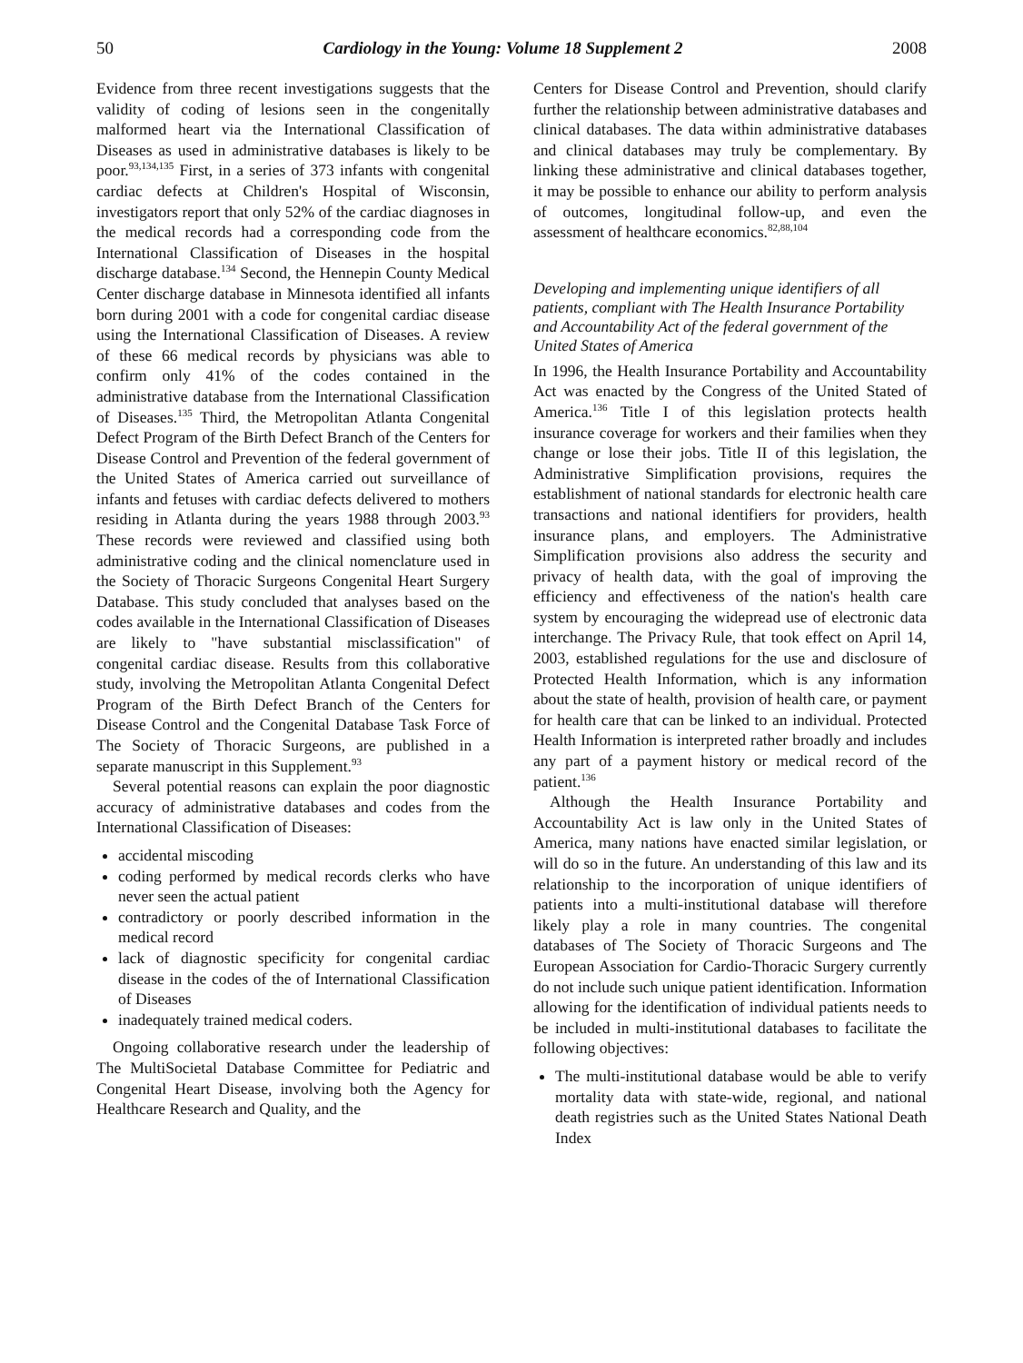50 Cardiology in the Young: Volume 18 Supplement 2 2008
Evidence from three recent investigations suggests that the validity of coding of lesions seen in the congenitally malformed heart via the International Classification of Diseases as used in administrative databases is likely to be poor.<sup>93,134,135</sup> First, in a series of 373 infants with congenital cardiac defects at Children's Hospital of Wisconsin, investigators report that only 52% of the cardiac diagnoses in the medical records had a corresponding code from the International Classification of Diseases in the hospital discharge database.<sup>134</sup> Second, the Hennepin County Medical Center discharge database in Minnesota identified all infants born during 2001 with a code for congenital cardiac disease using the International Classification of Diseases. A review of these 66 medical records by physicians was able to confirm only 41% of the codes contained in the administrative database from the International Classification of Diseases.<sup>135</sup> Third, the Metropolitan Atlanta Congenital Defect Program of the Birth Defect Branch of the Centers for Disease Control and Prevention of the federal government of the United States of America carried out surveillance of infants and fetuses with cardiac defects delivered to mothers residing in Atlanta during the years 1988 through 2003.<sup>93</sup> These records were reviewed and classified using both administrative coding and the clinical nomenclature used in the Society of Thoracic Surgeons Congenital Heart Surgery Database. This study concluded that analyses based on the codes available in the International Classification of Diseases are likely to "have substantial misclassification" of congenital cardiac disease. Results from this collaborative study, involving the Metropolitan Atlanta Congenital Defect Program of the Birth Defect Branch of the Centers for Disease Control and the Congenital Database Task Force of The Society of Thoracic Surgeons, are published in a separate manuscript in this Supplement.<sup>93</sup>
Several potential reasons can explain the poor diagnostic accuracy of administrative databases and codes from the International Classification of Diseases:
accidental miscoding
coding performed by medical records clerks who have never seen the actual patient
contradictory or poorly described information in the medical record
lack of diagnostic specificity for congenital cardiac disease in the codes of the of International Classification of Diseases
inadequately trained medical coders.
Ongoing collaborative research under the leadership of The MultiSocietal Database Committee for Pediatric and Congenital Heart Disease, involving both the Agency for Healthcare Research and Quality, and the
Centers for Disease Control and Prevention, should clarify further the relationship between administrative databases and clinical databases. The data within administrative databases and clinical databases may truly be complementary. By linking these administrative and clinical databases together, it may be possible to enhance our ability to perform analysis of outcomes, longitudinal follow-up, and even the assessment of healthcare economics.<sup>82,88,104</sup>
Developing and implementing unique identifiers of all patients, compliant with The Health Insurance Portability and Accountability Act of the federal government of the United States of America
In 1996, the Health Insurance Portability and Accountability Act was enacted by the Congress of the United Stated of America.<sup>136</sup> Title I of this legislation protects health insurance coverage for workers and their families when they change or lose their jobs. Title II of this legislation, the Administrative Simplification provisions, requires the establishment of national standards for electronic health care transactions and national identifiers for providers, health insurance plans, and employers. The Administrative Simplification provisions also address the security and privacy of health data, with the goal of improving the efficiency and effectiveness of the nation's health care system by encouraging the widepread use of electronic data interchange. The Privacy Rule, that took effect on April 14, 2003, established regulations for the use and disclosure of Protected Health Information, which is any information about the state of health, provision of health care, or payment for health care that can be linked to an individual. Protected Health Information is interpreted rather broadly and includes any part of a payment history or medical record of the patient.<sup>136</sup>
Although the Health Insurance Portability and Accountability Act is law only in the United States of America, many nations have enacted similar legislation, or will do so in the future. An understanding of this law and its relationship to the incorporation of unique identifiers of patients into a multi-institutional database will therefore likely play a role in many countries. The congenital databases of The Society of Thoracic Surgeons and The European Association for Cardio-Thoracic Surgery currently do not include such unique patient identification. Information allowing for the identification of individual patients needs to be included in multi-institutional databases to facilitate the following objectives:
The multi-institutional database would be able to verify mortality data with state-wide, regional, and national death registries such as the United States National Death Index